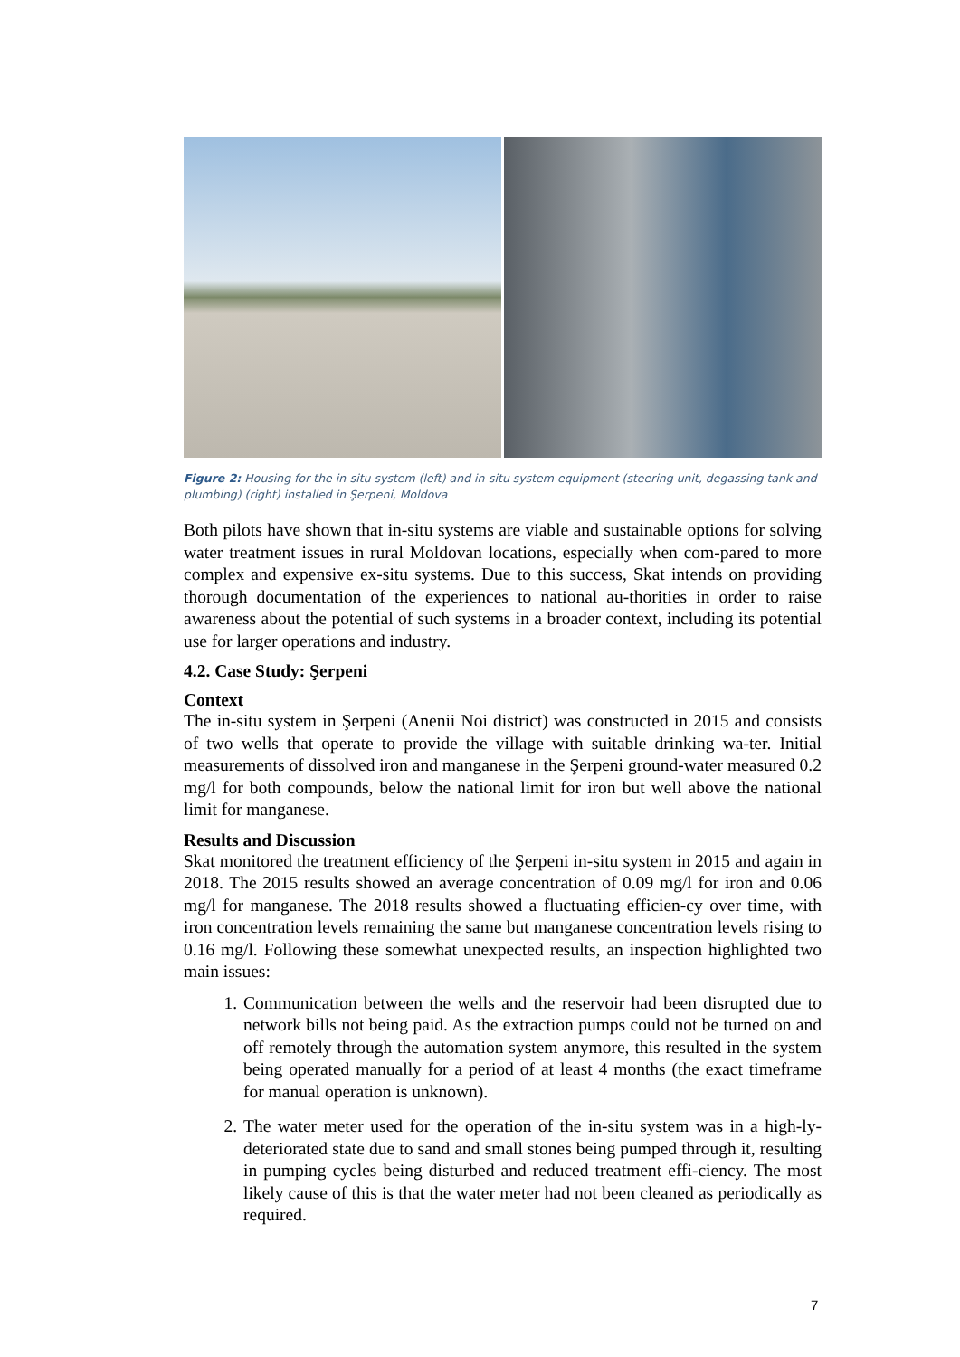Figure 2: Housing for the in-situ system (left) and in-situ system equipment (steering unit, degassing tank and plumbing) (right) installed in Şerpeni, Moldova
Both pilots have shown that in-situ systems are viable and sustainable options for solving water treatment issues in rural Moldovan locations, especially when com-pared to more complex and expensive ex-situ systems. Due to this success, Skat intends on providing thorough documentation of the experiences to national au-thorities in order to raise awareness about the potential of such systems in a broader context, including its potential use for larger operations and industry.
4.2. Case Study: Şerpeni
Context
The in-situ system in Şerpeni (Anenii Noi district) was constructed in 2015 and consists of two wells that operate to provide the village with suitable drinking wa-ter. Initial measurements of dissolved iron and manganese in the Şerpeni ground-water measured 0.2 mg/l for both compounds, below the national limit for iron but well above the national limit for manganese.
Results and Discussion
Skat monitored the treatment efficiency of the Şerpeni in-situ system in 2015 and again in 2018. The 2015 results showed an average concentration of 0.09 mg/l for iron and 0.06 mg/l for manganese. The 2018 results showed a fluctuating efficien-cy over time, with iron concentration levels remaining the same but manganese concentration levels rising to 0.16 mg/l. Following these somewhat unexpected results, an inspection highlighted two main issues:
1. Communication between the wells and the reservoir had been disrupted due to network bills not being paid. As the extraction pumps could not be turned on and off remotely through the automation system anymore, this resulted in the system being operated manually for a period of at least 4 months (the exact timeframe for manual operation is unknown).
2. The water meter used for the operation of the in-situ system was in a high-ly-deteriorated state due to sand and small stones being pumped through it, resulting in pumping cycles being disturbed and reduced treatment effi-ciency. The most likely cause of this is that the water meter had not been cleaned as periodically as required.
7